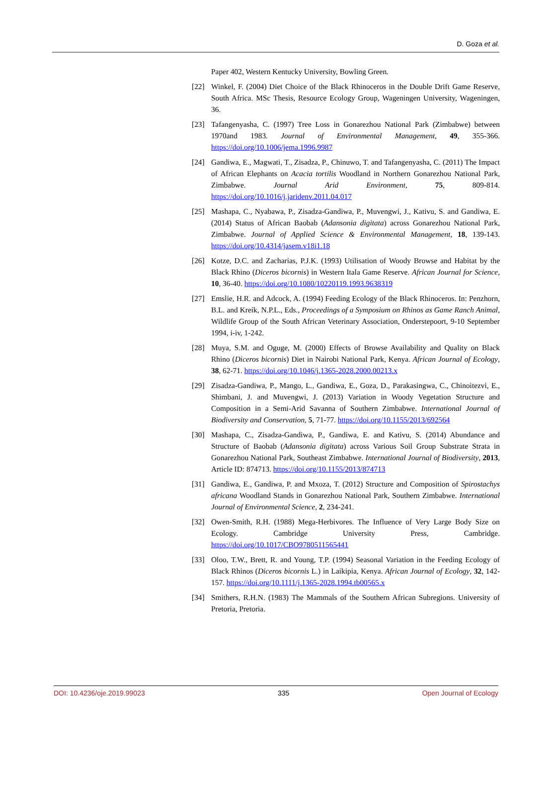D. Goza et al.
Paper 402, Western Kentucky University, Bowling Green.
[22] Winkel, F. (2004) Diet Choice of the Black Rhinoceros in the Double Drift Game Reserve, South Africa. MSc Thesis, Resource Ecology Group, Wageningen University, Wageningen, 36.
[23] Tafangenyasha, C. (1997) Tree Loss in Gonarezhou National Park (Zimbabwe) between 1970and 1983. Journal of Environmental Management, 49, 355-366. https://doi.org/10.1006/jema.1996.9987
[24] Gandiwa, E., Magwati, T., Zisadza, P., Chinuwo, T. and Tafangenyasha, C. (2011) The Impact of African Elephants on Acacia tortilis Woodland in Northern Gonarezhou National Park, Zimbabwe. Journal Arid Environment, 75, 809-814. https://doi.org/10.1016/j.jaridenv.2011.04.017
[25] Mashapa, C., Nyabawa, P., Zisadza-Gandiwa, P., Muvengwi, J., Kativu, S. and Gandiwa, E. (2014) Status of African Baobab (Adansonia digitata) across Gonarezhou National Park, Zimbabwe. Journal of Applied Science & Environmental Management, 18, 139-143. https://doi.org/10.4314/jasem.v18i1.18
[26] Kotze, D.C. and Zacharias, P.J.K. (1993) Utilisation of Woody Browse and Habitat by the Black Rhino (Diceros bicornis) in Western Itala Game Reserve. African Journal for Science, 10, 36-40. https://doi.org/10.1080/10220119.1993.9638319
[27] Emslie, H.R. and Adcock, A. (1994) Feeding Ecology of the Black Rhinoceros. In: Penzhorn, B.L. and Kreik, N.P.L., Eds., Proceedings of a Symposium on Rhinos as Game Ranch Animal, Wildlife Group of the South African Veterinary Association, Onderstepoort, 9-10 September 1994, i-iv, 1-242.
[28] Muya, S.M. and Oguge, M. (2000) Effects of Browse Availability and Quality on Black Rhino (Diceros bicornis) Diet in Nairobi National Park, Kenya. African Journal of Ecology, 38, 62-71. https://doi.org/10.1046/j.1365-2028.2000.00213.x
[29] Zisadza-Gandiwa, P., Mango, L., Gandiwa, E., Goza, D., Parakasingwa, C., Chinoitezvi, E., Shimbani, J. and Muvengwi, J. (2013) Variation in Woody Vegetation Structure and Composition in a Semi-Arid Savanna of Southern Zimbabwe. International Journal of Biodiversity and Conservation, 5, 71-77. https://doi.org/10.1155/2013/692564
[30] Mashapa, C., Zisadza-Gandiwa, P., Gandiwa, E. and Kativu, S. (2014) Abundance and Structure of Baobab (Adansonia digitata) across Various Soil Group Substrate Strata in Gonarezhou National Park, Southeast Zimbabwe. International Journal of Biodiversity, 2013, Article ID: 874713. https://doi.org/10.1155/2013/874713
[31] Gandiwa, E., Gandiwa, P. and Mxoza, T. (2012) Structure and Composition of Spirostachys africana Woodland Stands in Gonarezhou National Park, Southern Zimbabwe. International Journal of Environmental Science, 2, 234-241.
[32] Owen-Smith, R.H. (1988) Mega-Herbivores. The Influence of Very Large Body Size on Ecology. Cambridge University Press, Cambridge. https://doi.org/10.1017/CBO9780511565441
[33] Oloo, T.W., Brett, R. and Young, T.P. (1994) Seasonal Variation in the Feeding Ecology of Black Rhinos (Diceros bicornis L.) in Laikipia, Kenya. African Journal of Ecology, 32, 142-157. https://doi.org/10.1111/j.1365-2028.1994.tb00565.x
[34] Smithers, R.H.N. (1983) The Mammals of the Southern African Subregions. University of Pretoria, Pretoria.
DOI: 10.4236/oje.2019.99023 335 Open Journal of Ecology